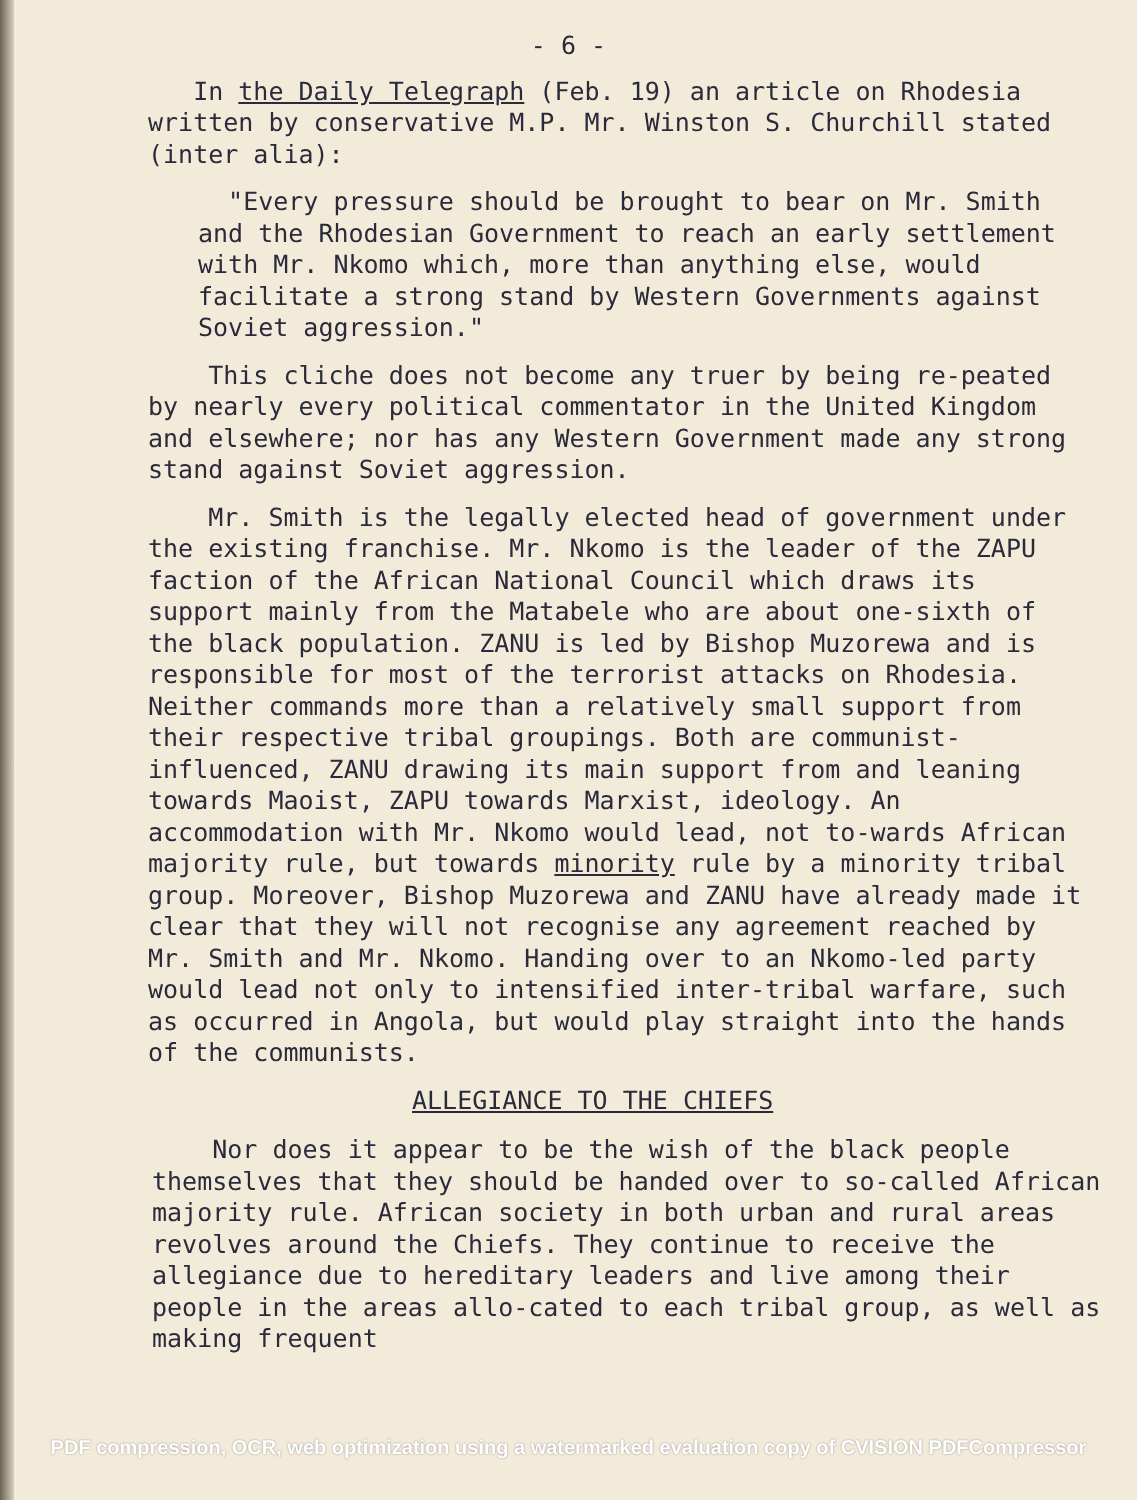- 6 -
In the Daily Telegraph (Feb. 19) an article on Rhodesia written by conservative M.P. Mr. Winston S. Churchill stated (inter alia):
"Every pressure should be brought to bear on Mr. Smith and the Rhodesian Government to reach an early settlement with Mr. Nkomo which, more than anything else, would facilitate a strong stand by Western Governments against Soviet aggression."
This cliche does not become any truer by being re-peated by nearly every political commentator in the United Kingdom and elsewhere; nor has any Western Government made any strong stand against Soviet aggression.
Mr. Smith is the legally elected head of government under the existing franchise. Mr. Nkomo is the leader of the ZAPU faction of the African National Council which draws its support mainly from the Matabele who are about one-sixth of the black population. ZANU is led by Bishop Muzorewa and is responsible for most of the terrorist attacks on Rhodesia. Neither commands more than a relatively small support from their respective tribal groupings. Both are communist-influenced, ZANU drawing its main support from and leaning towards Maoist, ZAPU towards Marxist, ideology. An accommodation with Mr. Nkomo would lead, not to-wards African majority rule, but towards minority rule by a minority tribal group. Moreover, Bishop Muzorewa and ZANU have already made it clear that they will not recognise any agreement reached by Mr. Smith and Mr. Nkomo. Handing over to an Nkomo-led party would lead not only to intensified inter-tribal warfare, such as occurred in Angola, but would play straight into the hands of the communists.
ALLEGIANCE TO THE CHIEFS
Nor does it appear to be the wish of the black people themselves that they should be handed over to so-called African majority rule. African society in both urban and rural areas revolves around the Chiefs. They continue to receive the allegiance due to hereditary leaders and live among their people in the areas allo-cated to each tribal group, as well as making frequent
PDF compression, OCR, web optimization using a watermarked evaluation copy of CVISION PDFCompressor